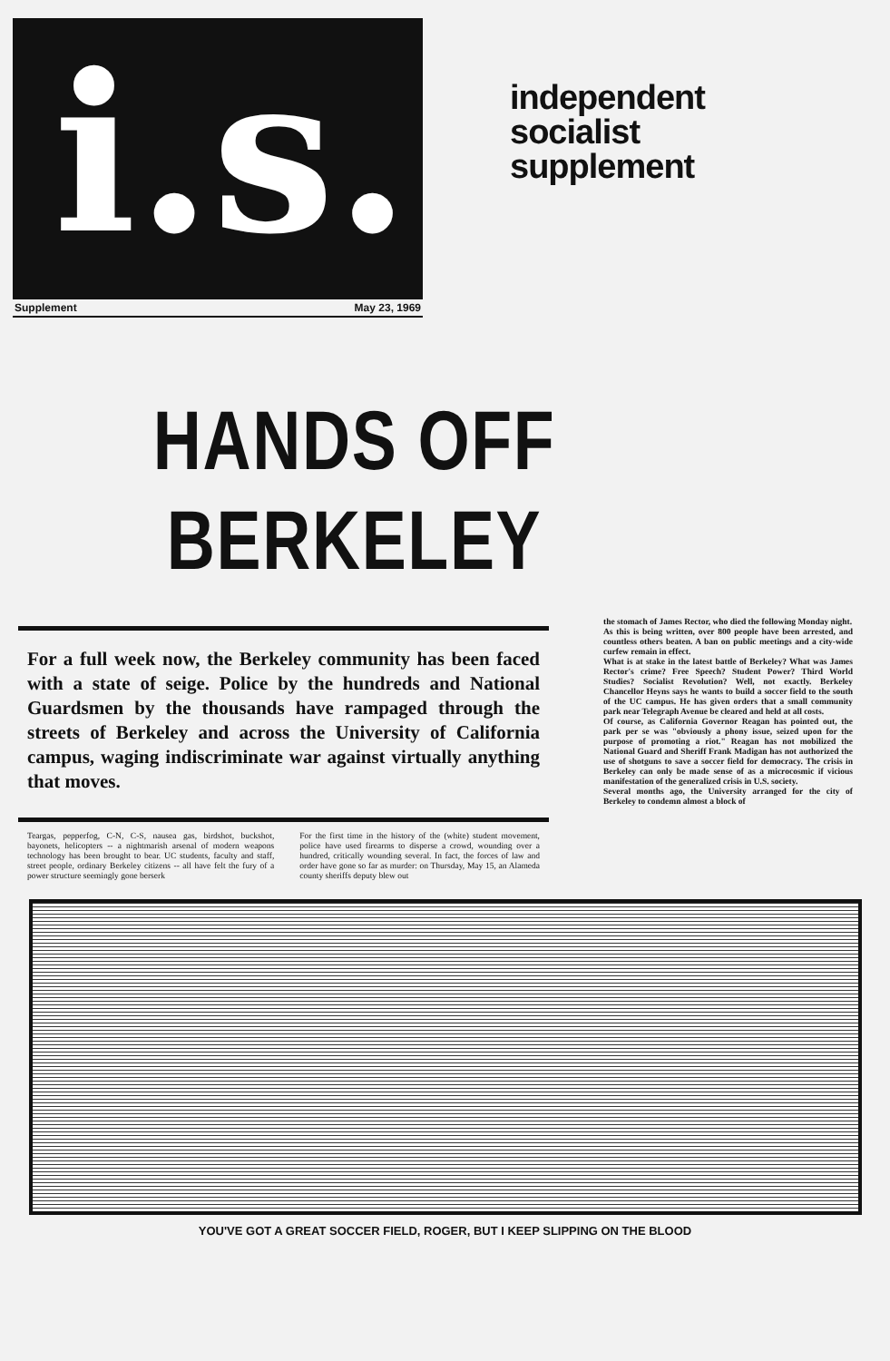i.s.
Supplement May 23, 1969
independent
socialist
supplement
HANDS OFF
BERKELEY
For a full week now, the Berkeley community has been faced with a state of seige. Police by the hundreds and National Guardsmen by the thousands have rampaged through the streets of Berkeley and across the University of California campus, waging indiscriminate war against virtually anything that moves.
Teargas, pepperfog, C-N, C-S, nausea gas, birdshot, buckshot, bayonets, helicopters -- a nightmarish arsenal of modern weapons technology has been brought to bear. UC students, faculty and staff, street people, ordinary Berkeley citizens -- all have felt the fury of a power structure seemingly gone berserk
For the first time in the history of the (white) student movement, police have used firearms to disperse a crowd, wounding over a hundred, critically wounding several. In fact, the forces of law and order have gone so far as murder: on Thursday, May 15, an Alameda county sheriffs deputy blew out
the stomach of James Rector, who died the following Monday night.
As this is being written, over 800 people have been arrested, and countless others beaten. A ban on public meetings and a city-wide curfew remain in effect.
What is at stake in the latest battle of Berkeley? What was James Rector's crime? Free Speech? Student Power? Third World Studies? Socialist Revolution? Well, not exactly. Berkeley Chancellor Heyns says he wants to build a soccer field to the south of the UC campus. He has given orders that a small community park near Telegraph Avenue be cleared and held at all costs.
Of course, as California Governor Reagan has pointed out, the park per se was "obviously a phony issue, seized upon for the purpose of promoting a riot." Reagan has not mobilized the National Guard and Sheriff Frank Madigan has not authorized the use of shotguns to save a soccer field for democracy. The crisis in Berkeley can only be made sense of as a microcosmic if vicious manifestation of the generalized crisis in U.S. society.
Several months ago, the University arranged for the city of Berkeley to condemn almost a block of
YOU'VE GOT A GREAT SOCCER FIELD, ROGER, BUT I KEEP SLIPPING ON THE BLOOD